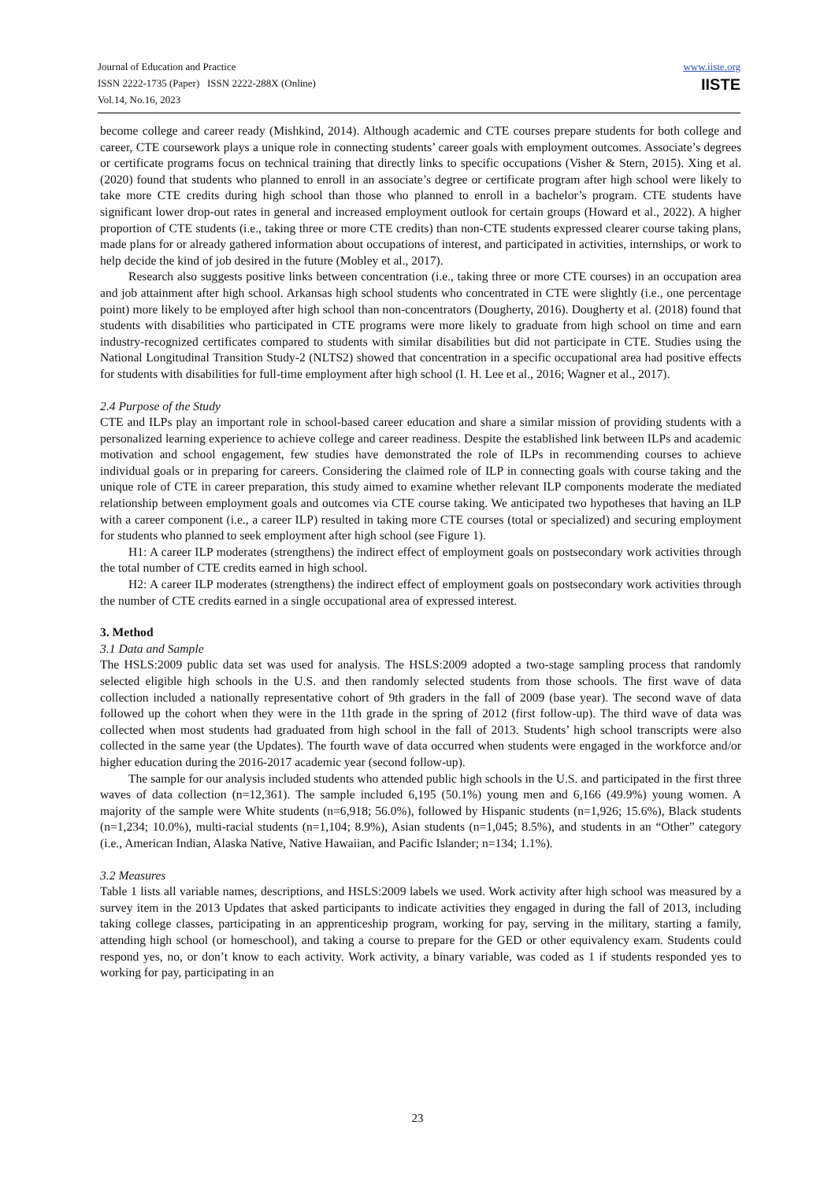Journal of Education and Practice
ISSN 2222-1735 (Paper) ISSN 2222-288X (Online)
Vol.14, No.16, 2023
www.iiste.org
IISTE
become college and career ready (Mishkind, 2014). Although academic and CTE courses prepare students for both college and career, CTE coursework plays a unique role in connecting students’ career goals with employment outcomes. Associate’s degrees or certificate programs focus on technical training that directly links to specific occupations (Visher & Stern, 2015). Xing et al. (2020) found that students who planned to enroll in an associate’s degree or certificate program after high school were likely to take more CTE credits during high school than those who planned to enroll in a bachelor’s program. CTE students have significant lower drop-out rates in general and increased employment outlook for certain groups (Howard et al., 2022). A higher proportion of CTE students (i.e., taking three or more CTE credits) than non-CTE students expressed clearer course taking plans, made plans for or already gathered information about occupations of interest, and participated in activities, internships, or work to help decide the kind of job desired in the future (Mobley et al., 2017).
Research also suggests positive links between concentration (i.e., taking three or more CTE courses) in an occupation area and job attainment after high school. Arkansas high school students who concentrated in CTE were slightly (i.e., one percentage point) more likely to be employed after high school than non-concentrators (Dougherty, 2016). Dougherty et al. (2018) found that students with disabilities who participated in CTE programs were more likely to graduate from high school on time and earn industry-recognized certificates compared to students with similar disabilities but did not participate in CTE. Studies using the National Longitudinal Transition Study-2 (NLTS2) showed that concentration in a specific occupational area had positive effects for students with disabilities for full-time employment after high school (I. H. Lee et al., 2016; Wagner et al., 2017).
2.4 Purpose of the Study
CTE and ILPs play an important role in school-based career education and share a similar mission of providing students with a personalized learning experience to achieve college and career readiness. Despite the established link between ILPs and academic motivation and school engagement, few studies have demonstrated the role of ILPs in recommending courses to achieve individual goals or in preparing for careers. Considering the claimed role of ILP in connecting goals with course taking and the unique role of CTE in career preparation, this study aimed to examine whether relevant ILP components moderate the mediated relationship between employment goals and outcomes via CTE course taking. We anticipated two hypotheses that having an ILP with a career component (i.e., a career ILP) resulted in taking more CTE courses (total or specialized) and securing employment for students who planned to seek employment after high school (see Figure 1).
H1: A career ILP moderates (strengthens) the indirect effect of employment goals on postsecondary work activities through the total number of CTE credits earned in high school.
H2: A career ILP moderates (strengthens) the indirect effect of employment goals on postsecondary work activities through the number of CTE credits earned in a single occupational area of expressed interest.
3. Method
3.1 Data and Sample
The HSLS:2009 public data set was used for analysis. The HSLS:2009 adopted a two-stage sampling process that randomly selected eligible high schools in the U.S. and then randomly selected students from those schools. The first wave of data collection included a nationally representative cohort of 9th graders in the fall of 2009 (base year). The second wave of data followed up the cohort when they were in the 11th grade in the spring of 2012 (first follow-up). The third wave of data was collected when most students had graduated from high school in the fall of 2013. Students’ high school transcripts were also collected in the same year (the Updates). The fourth wave of data occurred when students were engaged in the workforce and/or higher education during the 2016-2017 academic year (second follow-up).
The sample for our analysis included students who attended public high schools in the U.S. and participated in the first three waves of data collection (n=12,361). The sample included 6,195 (50.1%) young men and 6,166 (49.9%) young women. A majority of the sample were White students (n=6,918; 56.0%), followed by Hispanic students (n=1,926; 15.6%), Black students (n=1,234; 10.0%), multi-racial students (n=1,104; 8.9%), Asian students (n=1,045; 8.5%), and students in an “Other” category (i.e., American Indian, Alaska Native, Native Hawaiian, and Pacific Islander; n=134; 1.1%).
3.2 Measures
Table 1 lists all variable names, descriptions, and HSLS:2009 labels we used. Work activity after high school was measured by a survey item in the 2013 Updates that asked participants to indicate activities they engaged in during the fall of 2013, including taking college classes, participating in an apprenticeship program, working for pay, serving in the military, starting a family, attending high school (or homeschool), and taking a course to prepare for the GED or other equivalency exam. Students could respond yes, no, or don’t know to each activity. Work activity, a binary variable, was coded as 1 if students responded yes to working for pay, participating in an
23